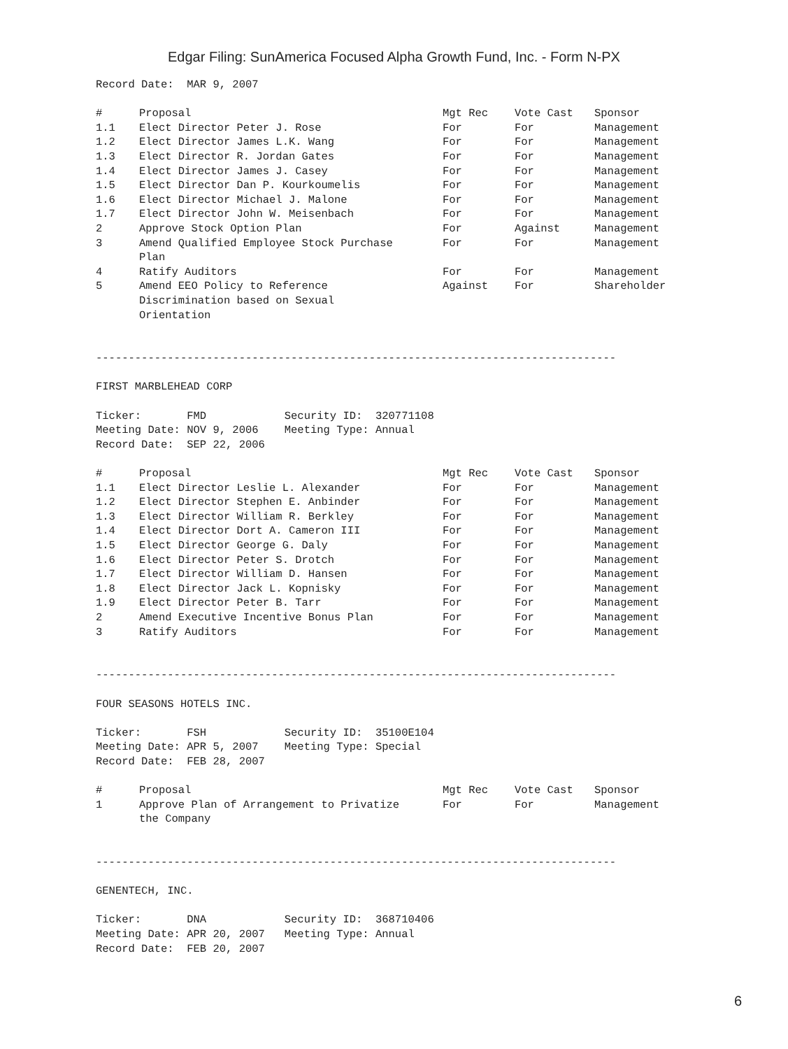Edgar Filing: SunAmerica Focused Alpha Growth Fund, Inc. - Form N-PX
Record Date:  MAR 9, 2007
| # | Proposal | Mgt Rec | Vote Cast | Sponsor |
| --- | --- | --- | --- | --- |
| 1.1 | Elect Director Peter J. Rose | For | For | Management |
| 1.2 | Elect Director James L.K. Wang | For | For | Management |
| 1.3 | Elect Director R. Jordan Gates | For | For | Management |
| 1.4 | Elect Director James J. Casey | For | For | Management |
| 1.5 | Elect Director Dan P. Kourkoumelis | For | For | Management |
| 1.6 | Elect Director Michael J. Malone | For | For | Management |
| 1.7 | Elect Director John W. Meisenbach | For | For | Management |
| 2 | Approve Stock Option Plan | For | Against | Management |
| 3 | Amend Qualified Employee Stock Purchase Plan | For | For | Management |
| 4 | Ratify Auditors | For | For | Management |
| 5 | Amend EEO Policy to Reference Discrimination based on Sexual Orientation | Against | For | Shareholder |
--------------------------------------------------------------------------------

FIRST MARBLEHEAD CORP

Ticker:       FMD            Security ID:  320771108
Meeting Date: NOV 9, 2006    Meeting Type: Annual
Record Date:  SEP 22, 2006
| # | Proposal | Mgt Rec | Vote Cast | Sponsor |
| --- | --- | --- | --- | --- |
| 1.1 | Elect Director Leslie L. Alexander | For | For | Management |
| 1.2 | Elect Director Stephen E. Anbinder | For | For | Management |
| 1.3 | Elect Director William R. Berkley | For | For | Management |
| 1.4 | Elect Director Dort A. Cameron III | For | For | Management |
| 1.5 | Elect Director George G. Daly | For | For | Management |
| 1.6 | Elect Director Peter S. Drotch | For | For | Management |
| 1.7 | Elect Director William D. Hansen | For | For | Management |
| 1.8 | Elect Director Jack L. Kopnisky | For | For | Management |
| 1.9 | Elect Director Peter B. Tarr | For | For | Management |
| 2 | Amend Executive Incentive Bonus Plan | For | For | Management |
| 3 | Ratify Auditors | For | For | Management |
--------------------------------------------------------------------------------

FOUR SEASONS HOTELS INC.

Ticker:       FSH            Security ID:  35100E104
Meeting Date: APR 5, 2007    Meeting Type: Special
Record Date:  FEB 28, 2007
| # | Proposal | Mgt Rec | Vote Cast | Sponsor |
| --- | --- | --- | --- | --- |
| 1 | Approve Plan of Arrangement to Privatize the Company | For | For | Management |
--------------------------------------------------------------------------------

GENENTECH, INC.

Ticker:       DNA            Security ID:  368710406
Meeting Date: APR 20, 2007   Meeting Type: Annual
Record Date:  FEB 20, 2007
6